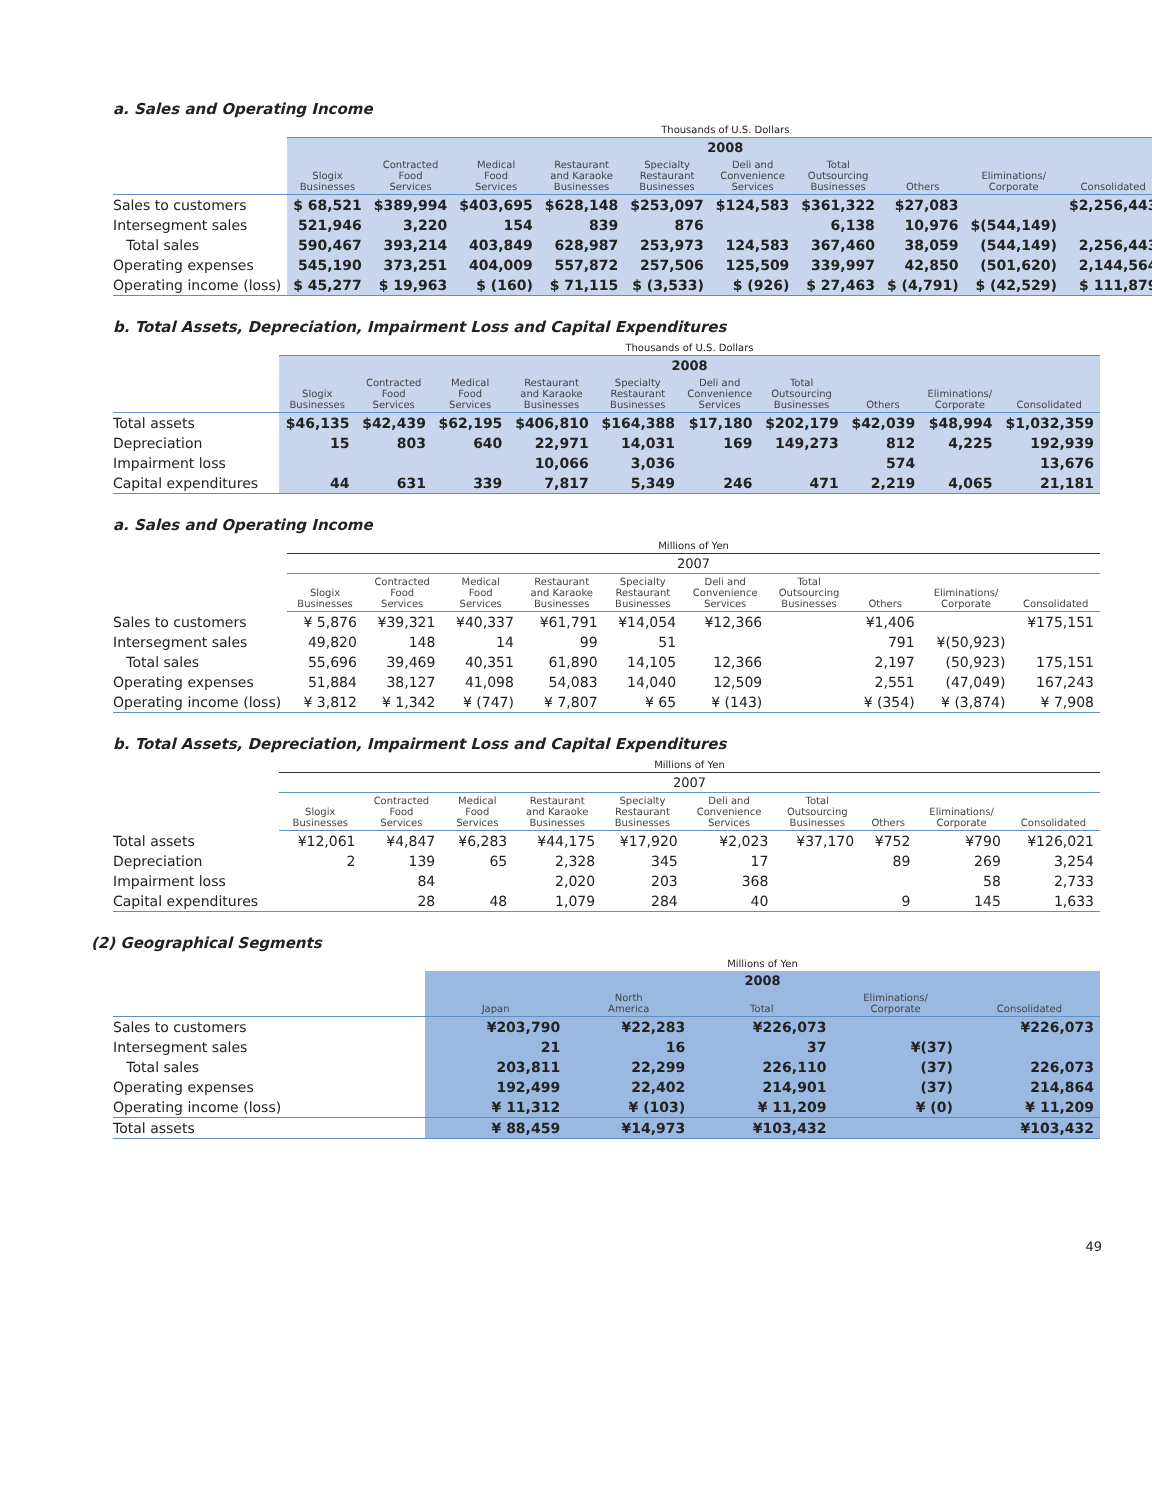a. Sales and Operating Income
| | Thousands of U.S. Dollars | | | | | | | | | |
| --- | --- | --- | --- | --- | --- | --- | --- | --- | --- | --- |
| | 2008 | | | | | | | | | |
| | Slogix Businesses | Contracted Food Services | Medical Food Services | Restaurant and Karaoke Businesses | Specialty Restaurant Businesses | Deli and Convenience Services | Total Outsourcing Businesses | Others | Eliminations/ Corporate | Consolidated |
| Sales to customers | $ 68,521 | $389,994 | $403,695 | $628,148 | $253,097 | $124,583 | $361,322 | $27,083 | | $2,256,443 |
| Intersegment sales | 521,946 | 3,220 | 154 | 839 | 876 | | 6,138 | 10,976 | $(544,149) | |
| Total sales | 590,467 | 393,214 | 403,849 | 628,987 | 253,973 | 124,583 | 367,460 | 38,059 | (544,149) | 2,256,443 |
| Operating expenses | 545,190 | 373,251 | 404,009 | 557,872 | 257,506 | 125,509 | 339,997 | 42,850 | (501,620) | 2,144,564 |
| Operating income (loss) | $ 45,277 | $ 19,963 | $ (160) | $ 71,115 | $ (3,533) | $ (926) | $ 27,463 | $ (4,791) | $ (42,529) | $ 111,879 |
b. Total Assets, Depreciation, Impairment Loss and Capital Expenditures
| | Thousands of U.S. Dollars | | | | | | | | | |
| --- | --- | --- | --- | --- | --- | --- | --- | --- | --- | --- |
| | 2008 | | | | | | | | | |
| | Slogix Businesses | Contracted Food Services | Medical Food Services | Restaurant and Karaoke Businesses | Specialty Restaurant Businesses | Deli and Convenience Services | Total Outsourcing Businesses | Others | Eliminations/ Corporate | Consolidated |
| Total assets | $46,135 | $42,439 | $62,195 | $406,810 | $164,388 | $17,180 | $202,179 | $42,039 | $48,994 | $1,032,359 |
| Depreciation | 15 | 803 | 640 | 22,971 | 14,031 | 169 | 149,273 | 812 | 4,225 | 192,939 |
| Impairment loss | | | | 10,066 | 3,036 | | | 574 | | 13,676 |
| Capital expenditures | 44 | 631 | 339 | 7,817 | 5,349 | 246 | 471 | 2,219 | 4,065 | 21,181 |
a. Sales and Operating Income
| | Millions of Yen | | | | | | | | | |
| --- | --- | --- | --- | --- | --- | --- | --- | --- | --- | --- |
| | 2007 | | | | | | | | | |
| | Slogix Businesses | Contracted Food Services | Medical Food Services | Restaurant and Karaoke Businesses | Specialty Restaurant Businesses | Deli and Convenience Services | Total Outsourcing Businesses | Others | Eliminations/ Corporate | Consolidated |
| Sales to customers | ¥ 5,876 | ¥39,321 | ¥40,337 | ¥61,791 | ¥14,054 | ¥12,366 | | ¥1,406 | | ¥175,151 |
| Intersegment sales | 49,820 | 148 | 14 | 99 | 51 | | | 791 | ¥(50,923) | |
| Total sales | 55,696 | 39,469 | 40,351 | 61,890 | 14,105 | 12,366 | | 2,197 | (50,923) | 175,151 |
| Operating expenses | 51,884 | 38,127 | 41,098 | 54,083 | 14,040 | 12,509 | | 2,551 | (47,049) | 167,243 |
| Operating income (loss) | ¥ 3,812 | ¥ 1,342 | ¥ (747) | ¥ 7,807 | ¥ 65 | ¥ (143) | | ¥ (354) | ¥ (3,874) | ¥ 7,908 |
b. Total Assets, Depreciation, Impairment Loss and Capital Expenditures
| | Millions of Yen | | | | | | | | | |
| --- | --- | --- | --- | --- | --- | --- | --- | --- | --- | --- |
| | 2007 | | | | | | | | | |
| | Slogix Businesses | Contracted Food Services | Medical Food Services | Restaurant and Karaoke Businesses | Specialty Restaurant Businesses | Deli and Convenience Services | Total Outsourcing Businesses | Others | Eliminations/ Corporate | Consolidated |
| Total assets | ¥12,061 | ¥4,847 | ¥6,283 | ¥44,175 | ¥17,920 | ¥2,023 | ¥37,170 | ¥752 | ¥790 | ¥126,021 |
| Depreciation | 2 | 139 | 65 | 2,328 | 345 | 17 | | 89 | 269 | 3,254 |
| Impairment loss | | 84 | | 2,020 | 203 | 368 | | | 58 | 2,733 |
| Capital expenditures | | 28 | 48 | 1,079 | 284 | 40 | | 9 | 145 | 1,633 |
(2) Geographical Segments
| | Millions of Yen | | | | |
| --- | --- | --- | --- | --- | --- |
| | 2008 | | | | |
| | Japan | North America | Total | Eliminations/ Corporate | Consolidated |
| Sales to customers | ¥203,790 | ¥22,283 | ¥226,073 | | ¥226,073 |
| Intersegment sales | 21 | 16 | 37 | ¥(37) | |
| Total sales | 203,811 | 22,299 | 226,110 | (37) | 226,073 |
| Operating expenses | 192,499 | 22,402 | 214,901 | (37) | 214,864 |
| Operating income (loss) | ¥ 11,312 | ¥ (103) | ¥ 11,209 | ¥ (0) | ¥ 11,209 |
| Total assets | ¥ 88,459 | ¥14,973 | ¥103,432 | | ¥103,432 |
49